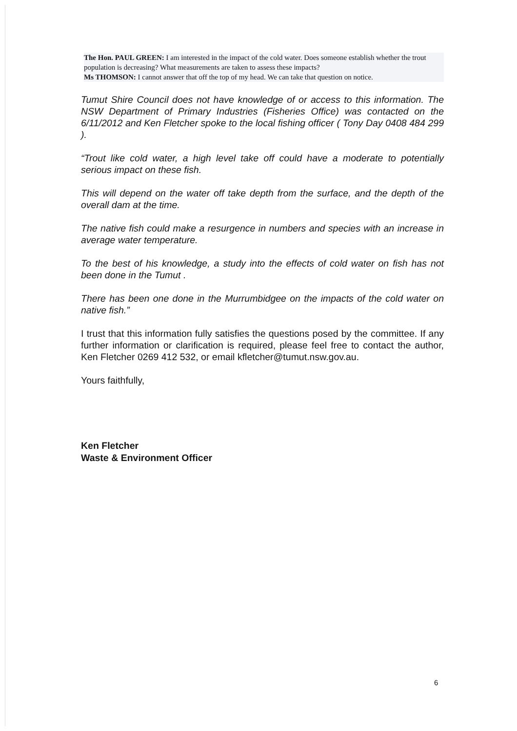The Hon. PAUL GREEN: I am interested in the impact of the cold water. Does someone establish whether the trout population is decreasing? What measurements are taken to assess these impacts?
Ms THOMSON: I cannot answer that off the top of my head. We can take that question on notice.
Tumut Shire Council does not have knowledge of or access to this information. The NSW Department of Primary Industries (Fisheries Office) was contacted on the 6/11/2012 and Ken Fletcher spoke to the local fishing officer ( Tony Day 0408 484 299 ).
“Trout like cold water, a high level take off could have a moderate to potentially serious impact on these fish.
This will depend on the water off take depth from the surface, and the depth of the overall dam at the time.
The native fish could make a resurgence in numbers and species with an increase in average water temperature.
To the best of his knowledge, a study into the effects of cold water on fish has not been done in the Tumut .
There has been one done in the Murrumbidgee on the impacts of the cold water on native fish.”
I trust that this information fully satisfies the questions posed by the committee. If any further information or clarification is required, please feel free to contact the author, Ken Fletcher 0269 412 532, or email kfletcher@tumut.nsw.gov.au.
Yours faithfully,
Ken Fletcher
Waste & Environment Officer
6